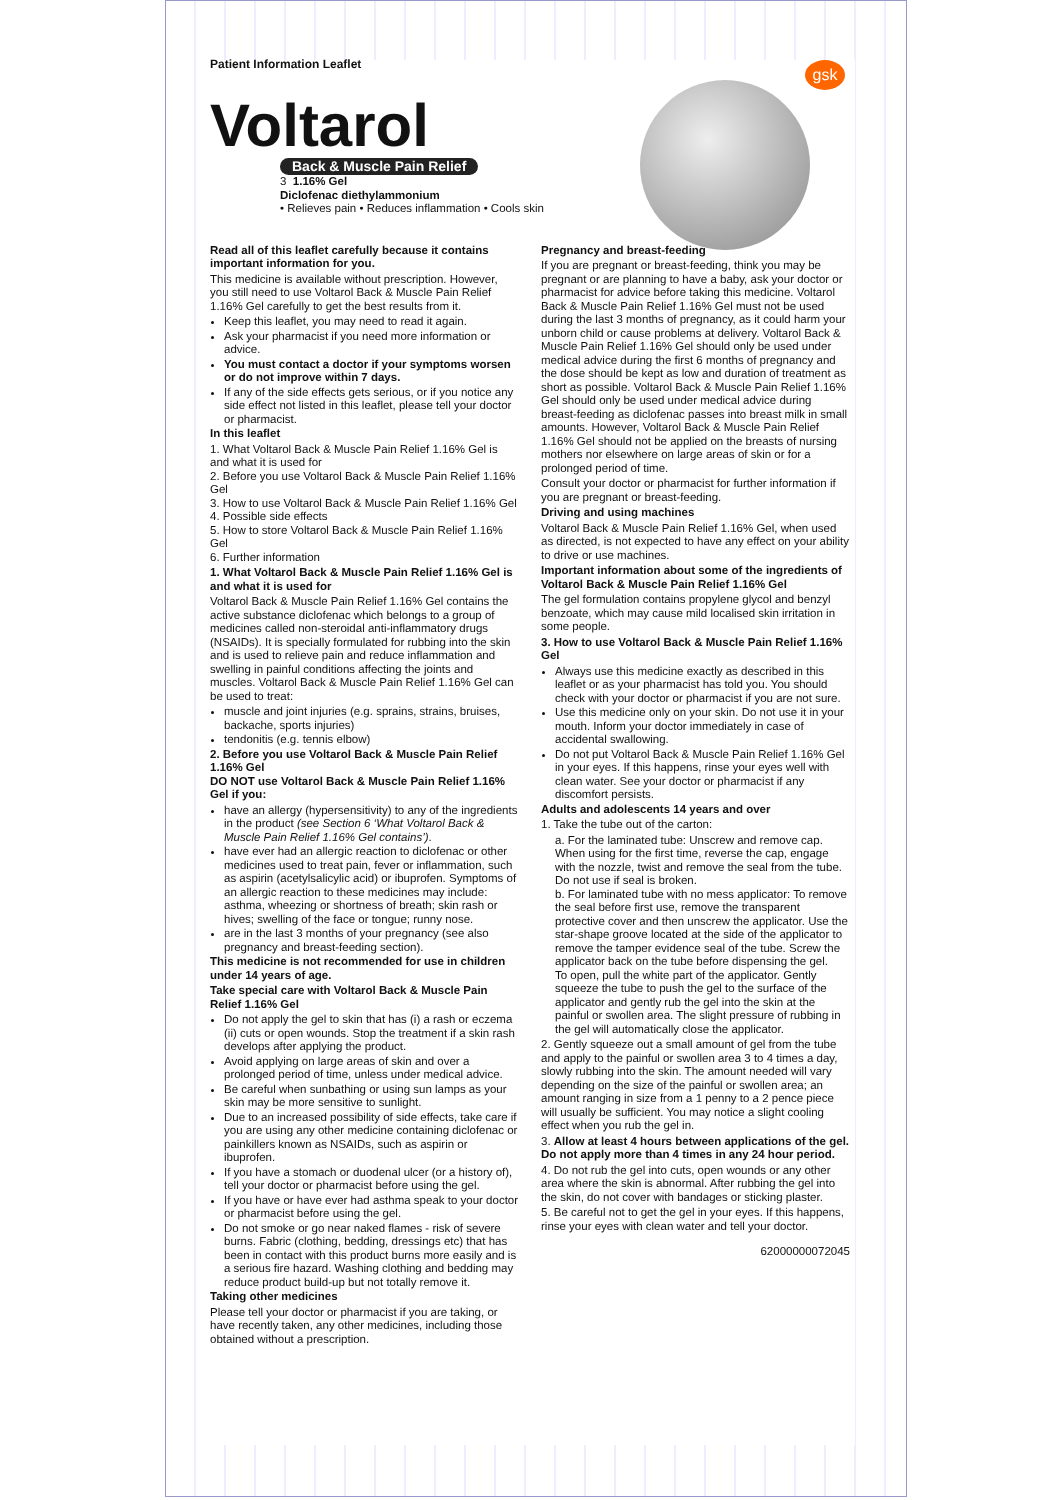Patient Information Leaflet
gsk
Voltarol
Back & Muscle Pain Relief
3 1.16% Gel
Diclofenac diethylammonium
• Relieves pain • Reduces inflammation • Cools skin
Read all of this leaflet carefully because it contains important information for you.
This medicine is available without prescription. However, you still need to use Voltarol Back & Muscle Pain Relief 1.16% Gel carefully to get the best results from it.
Keep this leaflet, you may need to read it again.
Ask your pharmacist if you need more information or advice.
You must contact a doctor if your symptoms worsen or do not improve within 7 days.
If any of the side effects gets serious, or if you notice any side effect not listed in this leaflet, please tell your doctor or pharmacist.
In this leaflet
1. What Voltarol Back & Muscle Pain Relief 1.16% Gel is and what it is used for
2. Before you use Voltarol Back & Muscle Pain Relief 1.16% Gel
3. How to use Voltarol Back & Muscle Pain Relief 1.16% Gel
4. Possible side effects
5. How to store Voltarol Back & Muscle Pain Relief 1.16% Gel
6. Further information
1. What Voltarol Back & Muscle Pain Relief 1.16% Gel is and what it is used for
Voltarol Back & Muscle Pain Relief 1.16% Gel contains the active substance diclofenac which belongs to a group of medicines called non-steroidal anti-inflammatory drugs (NSAIDs). It is specially formulated for rubbing into the skin and is used to relieve pain and reduce inflammation and swelling in painful conditions affecting the joints and muscles. Voltarol Back & Muscle Pain Relief 1.16% Gel can be used to treat:
muscle and joint injuries (e.g. sprains, strains, bruises, backache, sports injuries)
tendonitis (e.g. tennis elbow)
2. Before you use Voltarol Back & Muscle Pain Relief 1.16% Gel
DO NOT use Voltarol Back & Muscle Pain Relief 1.16% Gel if you:
have an allergy (hypersensitivity) to any of the ingredients in the product (see Section 6 ‘What Voltarol Back & Muscle Pain Relief 1.16% Gel contains’).
have ever had an allergic reaction to diclofenac or other medicines used to treat pain, fever or inflammation, such as aspirin (acetylsalicylic acid) or ibuprofen. Symptoms of an allergic reaction to these medicines may include: asthma, wheezing or shortness of breath; skin rash or hives; swelling of the face or tongue; runny nose.
are in the last 3 months of your pregnancy (see also pregnancy and breast-feeding section).
This medicine is not recommended for use in children under 14 years of age.
Take special care with Voltarol Back & Muscle Pain Relief 1.16% Gel
Do not apply the gel to skin that has (i) a rash or eczema (ii) cuts or open wounds. Stop the treatment if a skin rash develops after applying the product.
Avoid applying on large areas of skin and over a prolonged period of time, unless under medical advice.
Be careful when sunbathing or using sun lamps as your skin may be more sensitive to sunlight.
Due to an increased possibility of side effects, take care if you are using any other medicine containing diclofenac or painkillers known as NSAIDs, such as aspirin or ibuprofen.
If you have a stomach or duodenal ulcer (or a history of), tell your doctor or pharmacist before using the gel.
If you have or have ever had asthma speak to your doctor or pharmacist before using the gel.
Do not smoke or go near naked flames - risk of severe burns. Fabric (clothing, bedding, dressings etc) that has been in contact with this product burns more easily and is a serious fire hazard. Washing clothing and bedding may reduce product build-up but not totally remove it.
Taking other medicines
Please tell your doctor or pharmacist if you are taking, or have recently taken, any other medicines, including those obtained without a prescription.
Pregnancy and breast-feeding
If you are pregnant or breast-feeding, think you may be pregnant or are planning to have a baby, ask your doctor or pharmacist for advice before taking this medicine. Voltarol Back & Muscle Pain Relief 1.16% Gel must not be used during the last 3 months of pregnancy, as it could harm your unborn child or cause problems at delivery. Voltarol Back & Muscle Pain Relief 1.16% Gel should only be used under medical advice during the first 6 months of pregnancy and the dose should be kept as low and duration of treatment as short as possible. Voltarol Back & Muscle Pain Relief 1.16% Gel should only be used under medical advice during breast-feeding as diclofenac passes into breast milk in small amounts. However, Voltarol Back & Muscle Pain Relief 1.16% Gel should not be applied on the breasts of nursing mothers nor elsewhere on large areas of skin or for a prolonged period of time.
Consult your doctor or pharmacist for further information if you are pregnant or breast-feeding.
Driving and using machines
Voltarol Back & Muscle Pain Relief 1.16% Gel, when used as directed, is not expected to have any effect on your ability to drive or use machines.
Important information about some of the ingredients of Voltarol Back & Muscle Pain Relief 1.16% Gel
The gel formulation contains propylene glycol and benzyl benzoate, which may cause mild localised skin irritation in some people.
3. How to use Voltarol Back & Muscle Pain Relief 1.16% Gel
Always use this medicine exactly as described in this leaflet or as your pharmacist has told you. You should check with your doctor or pharmacist if you are not sure.
Use this medicine only on your skin. Do not use it in your mouth. Inform your doctor immediately in case of accidental swallowing.
Do not put Voltarol Back & Muscle Pain Relief 1.16% Gel in your eyes. If this happens, rinse your eyes well with clean water. See your doctor or pharmacist if any discomfort persists.
Adults and adolescents 14 years and over
1. Take the tube out of the carton:
a. For the laminated tube: Unscrew and remove cap. When using for the first time, reverse the cap, engage with the nozzle, twist and remove the seal from the tube. Do not use if seal is broken.
b. For laminated tube with no mess applicator: To remove the seal before first use, remove the transparent protective cover and then unscrew the applicator. Use the star-shape groove located at the side of the applicator to remove the tamper evidence seal of the tube. Screw the applicator back on the tube before dispensing the gel.
To open, pull the white part of the applicator. Gently squeeze the tube to push the gel to the surface of the applicator and gently rub the gel into the skin at the painful or swollen area. The slight pressure of rubbing in the gel will automatically close the applicator.
2. Gently squeeze out a small amount of gel from the tube and apply to the painful or swollen area 3 to 4 times a day, slowly rubbing into the skin. The amount needed will vary depending on the size of the painful or swollen area; an amount ranging in size from a 1 penny to a 2 pence piece will usually be sufficient. You may notice a slight cooling effect when you rub the gel in.
3. Allow at least 4 hours between applications of the gel. Do not apply more than 4 times in any 24 hour period.
4. Do not rub the gel into cuts, open wounds or any other area where the skin is abnormal. After rubbing the gel into the skin, do not cover with bandages or sticking plaster.
5. Be careful not to get the gel in your eyes. If this happens, rinse your eyes with clean water and tell your doctor.
62000000072045